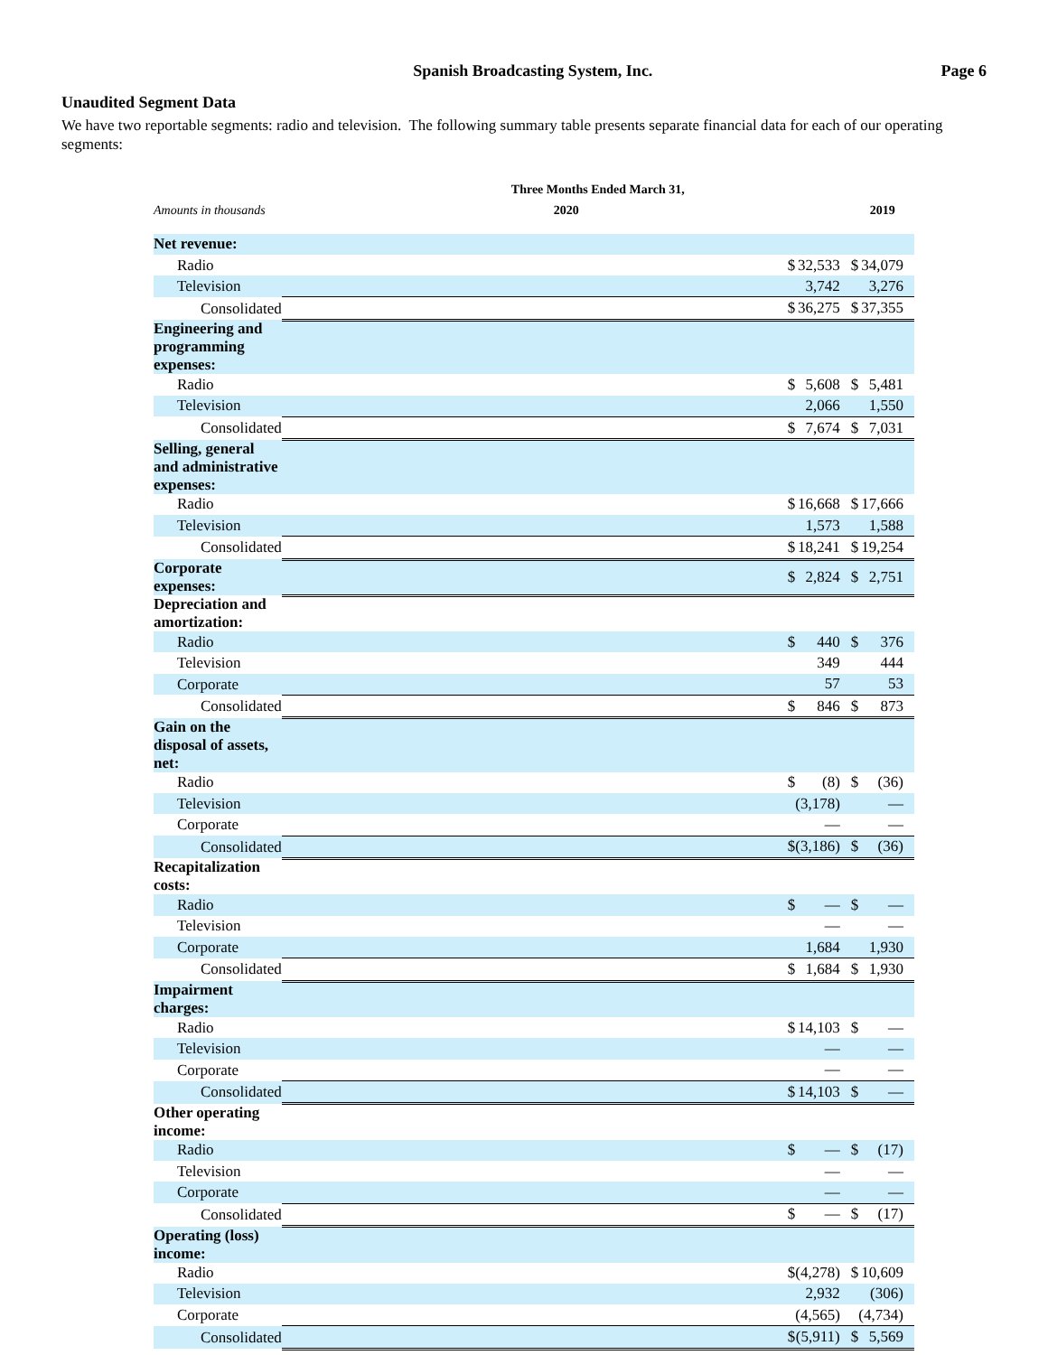Spanish Broadcasting System, Inc.
Page 6
Unaudited Segment Data
We have two reportable segments: radio and television. The following summary table presents separate financial data for each of our operating segments:
| | Three Months Ended March 31, | | | |
| --- | --- | --- | --- | --- |
| Amounts in thousands | 2020 | | 2019 | |
| Net revenue: | | | | |
| Radio | $ | 32,533 | $ | 34,079 |
| Television | | 3,742 | | 3,276 |
| Consolidated | $ | 36,275 | $ | 37,355 |
| Engineering and programming expenses: | | | | |
| Radio | $ | 5,608 | $ | 5,481 |
| Television | | 2,066 | | 1,550 |
| Consolidated | $ | 7,674 | $ | 7,031 |
| Selling, general and administrative expenses: | | | | |
| Radio | $ | 16,668 | $ | 17,666 |
| Television | | 1,573 | | 1,588 |
| Consolidated | $ | 18,241 | $ | 19,254 |
| Corporate expenses: | $ | 2,824 | $ | 2,751 |
| Depreciation and amortization: | | | | |
| Radio | $ | 440 | $ | 376 |
| Television | | 349 | | 444 |
| Corporate | | 57 | | 53 |
| Consolidated | $ | 846 | $ | 873 |
| Gain on the disposal of assets, net: | | | | |
| Radio | $ | (8) | $ | (36) |
| Television | | (3,178) | | — |
| Corporate | | — | | — |
| Consolidated | $ | (3,186) | $ | (36) |
| Recapitalization costs: | | | | |
| Radio | $ | — | $ | — |
| Television | | — | | — |
| Corporate | | 1,684 | | 1,930 |
| Consolidated | $ | 1,684 | $ | 1,930 |
| Impairment charges: | | | | |
| Radio | $ | 14,103 | $ | — |
| Television | | — | | — |
| Corporate | | — | | — |
| Consolidated | $ | 14,103 | $ | — |
| Other operating income: | | | | |
| Radio | $ | — | $ | (17) |
| Television | | — | | — |
| Corporate | | — | | — |
| Consolidated | $ | — | $ | (17) |
| Operating (loss) income: | | | | |
| Radio | $ | (4,278) | $ | 10,609 |
| Television | | 2,932 | | (306) |
| Corporate | | (4,565) | | (4,734) |
| Consolidated | $ | (5,911) | $ | 5,569 |